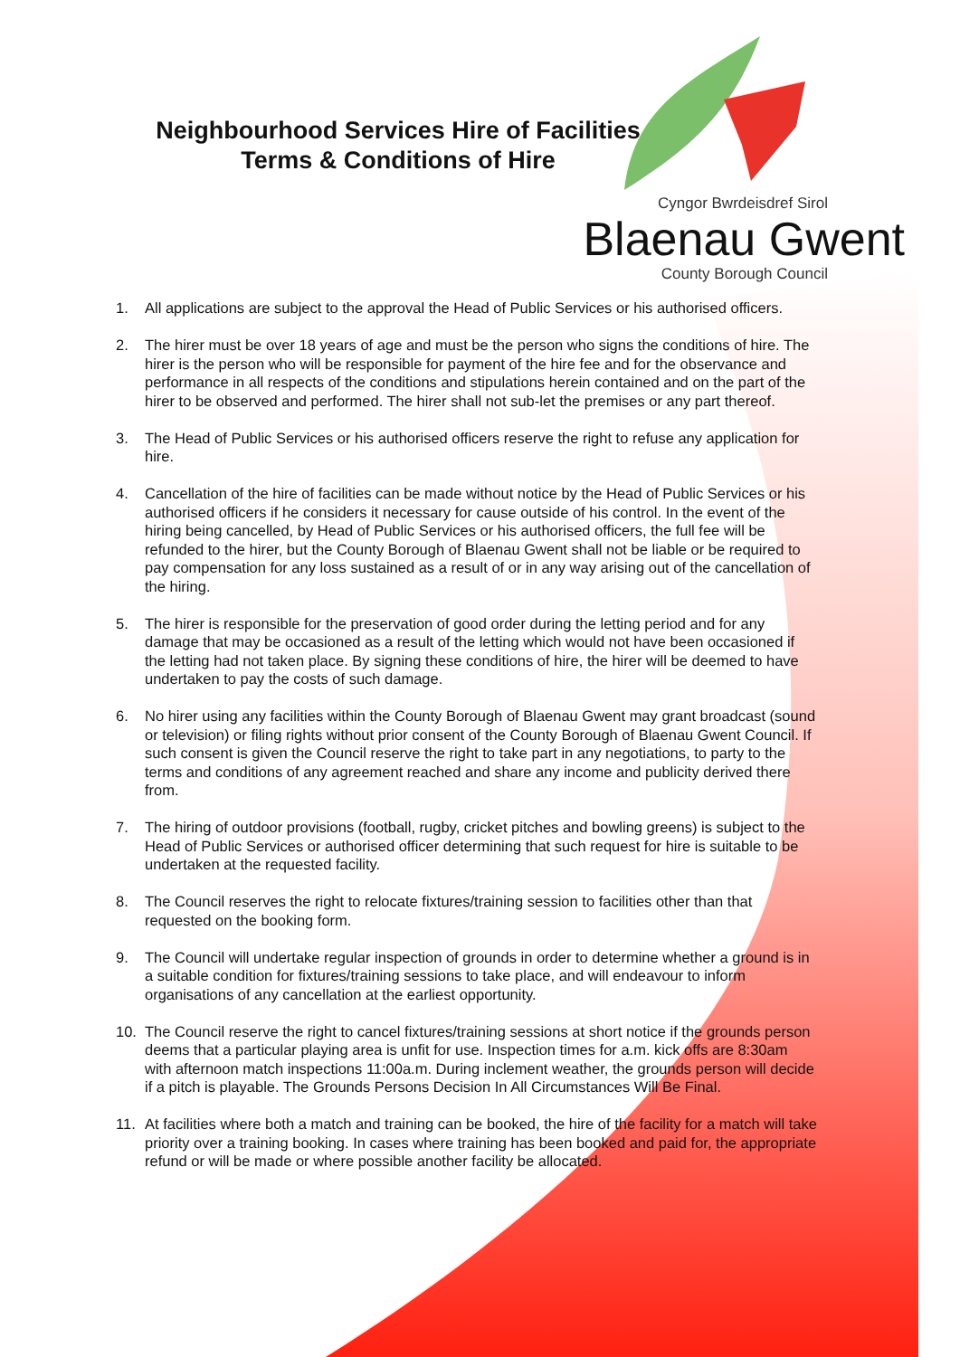Neighbourhood Services Hire of Facilities
Terms & Conditions of Hire
Cyngor Bwrdeisdref Sirol
Blaenau Gwent
County Borough Council
1. All applications are subject to the approval the Head of Public Services or his authorised officers.
2. The hirer must be over 18 years of age and must be the person who signs the conditions of hire. The hirer is the person who will be responsible for payment of the hire fee and for the observance and performance in all respects of the conditions and stipulations herein contained and on the part of the hirer to be observed and performed. The hirer shall not sub-let the premises or any part thereof.
3. The Head of Public Services or his authorised officers reserve the right to refuse any application for hire.
4. Cancellation of the hire of facilities can be made without notice by the Head of Public Services or his authorised officers if he considers it necessary for cause outside of his control. In the event of the hiring being cancelled, by Head of Public Services or his authorised officers, the full fee will be refunded to the hirer, but the County Borough of Blaenau Gwent shall not be liable or be required to pay compensation for any loss sustained as a result of or in any way arising out of the cancellation of the hiring.
5. The hirer is responsible for the preservation of good order during the letting period and for any damage that may be occasioned as a result of the letting which would not have been occasioned if the letting had not taken place. By signing these conditions of hire, the hirer will be deemed to have undertaken to pay the costs of such damage.
6. No hirer using any facilities within the County Borough of Blaenau Gwent may grant broadcast (sound or television) or filing rights without prior consent of the County Borough of Blaenau Gwent Council. If such consent is given the Council reserve the right to take part in any negotiations, to party to the terms and conditions of any agreement reached and share any income and publicity derived there from.
7. The hiring of outdoor provisions (football, rugby, cricket pitches and bowling greens) is subject to the Head of Public Services or authorised officer determining that such request for hire is suitable to be undertaken at the requested facility.
8. The Council reserves the right to relocate fixtures/training session to facilities other than that requested on the booking form.
9. The Council will undertake regular inspection of grounds in order to determine whether a ground is in a suitable condition for fixtures/training sessions to take place, and will endeavour to inform organisations of any cancellation at the earliest opportunity.
10. The Council reserve the right to cancel fixtures/training sessions at short notice if the grounds person deems that a particular playing area is unfit for use. Inspection times for a.m. kick offs are 8:30am with afternoon match inspections 11:00a.m. During inclement weather, the grounds person will decide if a pitch is playable. The Grounds Persons Decision In All Circumstances Will Be Final.
11. At facilities where both a match and training can be booked, the hire of the facility for a match will take priority over a training booking. In cases where training has been booked and paid for, the appropriate refund or will be made or where possible another facility be allocated.